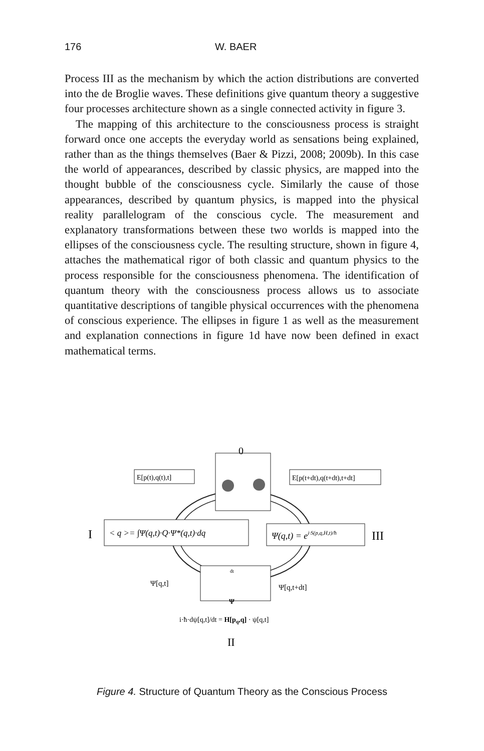176 W. BAER
Process III as the mechanism by which the action distributions are converted into the de Broglie waves. These definitions give quantum theory a suggestive four processes architecture shown as a single connected activity in figure 3.
The mapping of this architecture to the consciousness process is straight forward once one accepts the everyday world as sensations being explained, rather than as the things themselves (Baer & Pizzi, 2008; 2009b). In this case the world of appearances, described by classic physics, are mapped into the thought bubble of the consciousness cycle. Similarly the cause of those appearances, described by quantum physics, is mapped into the physical reality parallelogram of the conscious cycle. The measurement and explanatory transformations between these two worlds is mapped into the ellipses of the consciousness cycle. The resulting structure, shown in figure 4, attaches the mathematical rigor of both classic and quantum physics to the process responsible for the consciousness phenomena. The identification of quantum theory with the consciousness process allows us to associate quantitative descriptions of tangible physical occurrences with the phenomena of conscious experience. The ellipses in figure 1 as well as the measurement and explanation connections in figure 1d have now been defined in exact mathematical terms.
0
E[p(t),q(t),t]
E[p(t+dt),q(t+dt),t+dt]
< q >= ∫Ψ(q,t)·Q·Ψ*(q,t)·dq
I
Ψ(q,t) = ei·S(p,q,H,t)/ħ
III
dt
Ψ[q,t]
Ψ[q,t+dt]
Ψ
i·ħ·dψ[q,t]/dt = H[pq,q] · ψ[q,t]
II
Figure 4. Structure of Quantum Theory as the Conscious Process